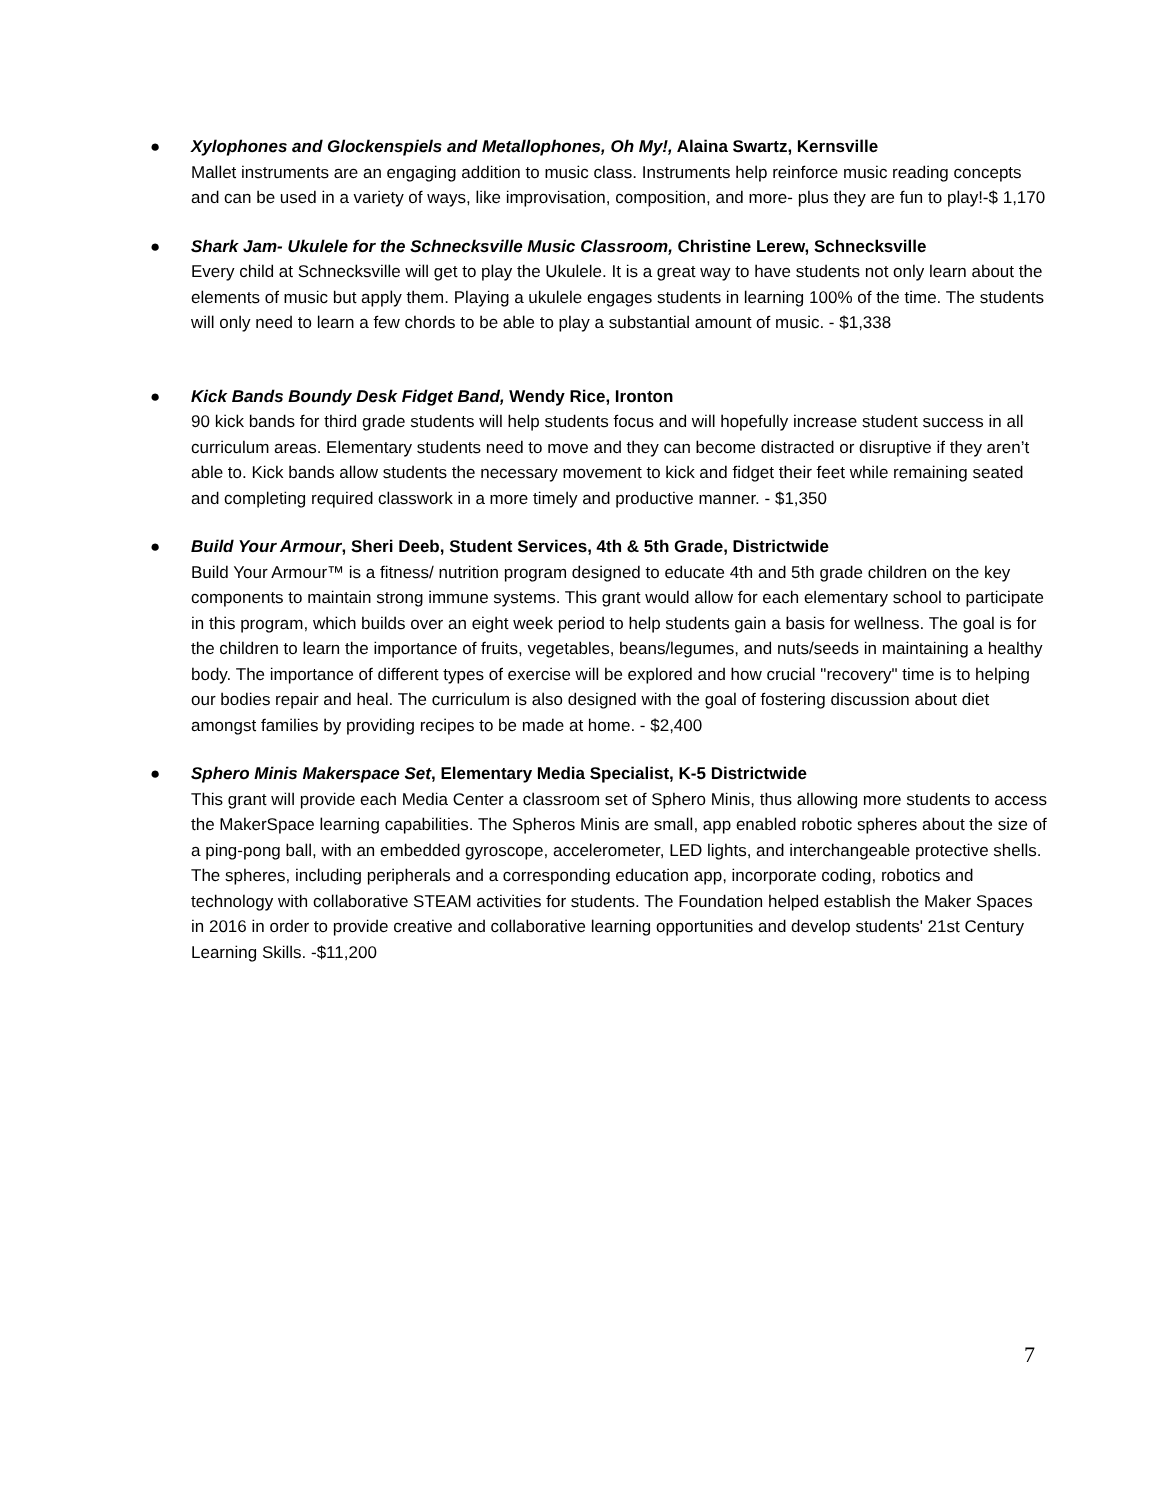● Xylophones and Glockenspiels and Metallophones, Oh My!, Alaina Swartz, Kernsville
Mallet instruments are an engaging addition to music class. Instruments help reinforce music reading concepts and can be used in a variety of ways, like improvisation, composition, and more- plus they are fun to play!-$ 1,170
● Shark Jam- Ukulele for the Schnecksville Music Classroom, Christine Lerew, Schnecksville
Every child at Schnecksville will get to play the Ukulele. It is a great way to have students not only learn about the elements of music but apply them. Playing a ukulele engages students in learning 100% of the time. The students will only need to learn a few chords to be able to play a substantial amount of music. - $1,338
● Kick Bands Boundy Desk Fidget Band, Wendy Rice, Ironton
90 kick bands for third grade students will help students focus and will hopefully increase student success in all curriculum areas. Elementary students need to move and they can become distracted or disruptive if they aren’t able to. Kick bands allow students the necessary movement to kick and fidget their feet while remaining seated and completing required classwork in a more timely and productive manner. - $1,350
● Build Your Armour, Sheri Deeb, Student Services, 4th & 5th Grade, Districtwide
Build Your Armour™ is a fitness/ nutrition program designed to educate 4th and 5th grade children on the key components to maintain strong immune systems. This grant would allow for each elementary school to participate in this program, which builds over an eight week period to help students gain a basis for wellness. The goal is for the children to learn the importance of fruits, vegetables, beans/legumes, and nuts/seeds in maintaining a healthy body. The importance of different types of exercise will be explored and how crucial "recovery" time is to helping our bodies repair and heal. The curriculum is also designed with the goal of fostering discussion about diet amongst families by providing recipes to be made at home. - $2,400
● Sphero Minis Makerspace Set, Elementary Media Specialist, K-5 Districtwide
This grant will provide each Media Center a classroom set of Sphero Minis, thus allowing more students to access the MakerSpace learning capabilities. The Spheros Minis are small, app enabled robotic spheres about the size of a ping-pong ball, with an embedded gyroscope, accelerometer, LED lights, and interchangeable protective shells. The spheres, including peripherals and a corresponding education app, incorporate coding, robotics and technology with collaborative STEAM activities for students. The Foundation helped establish the Maker Spaces in 2016 in order to provide creative and collaborative learning opportunities and develop students' 21st Century Learning Skills. -$11,200
7